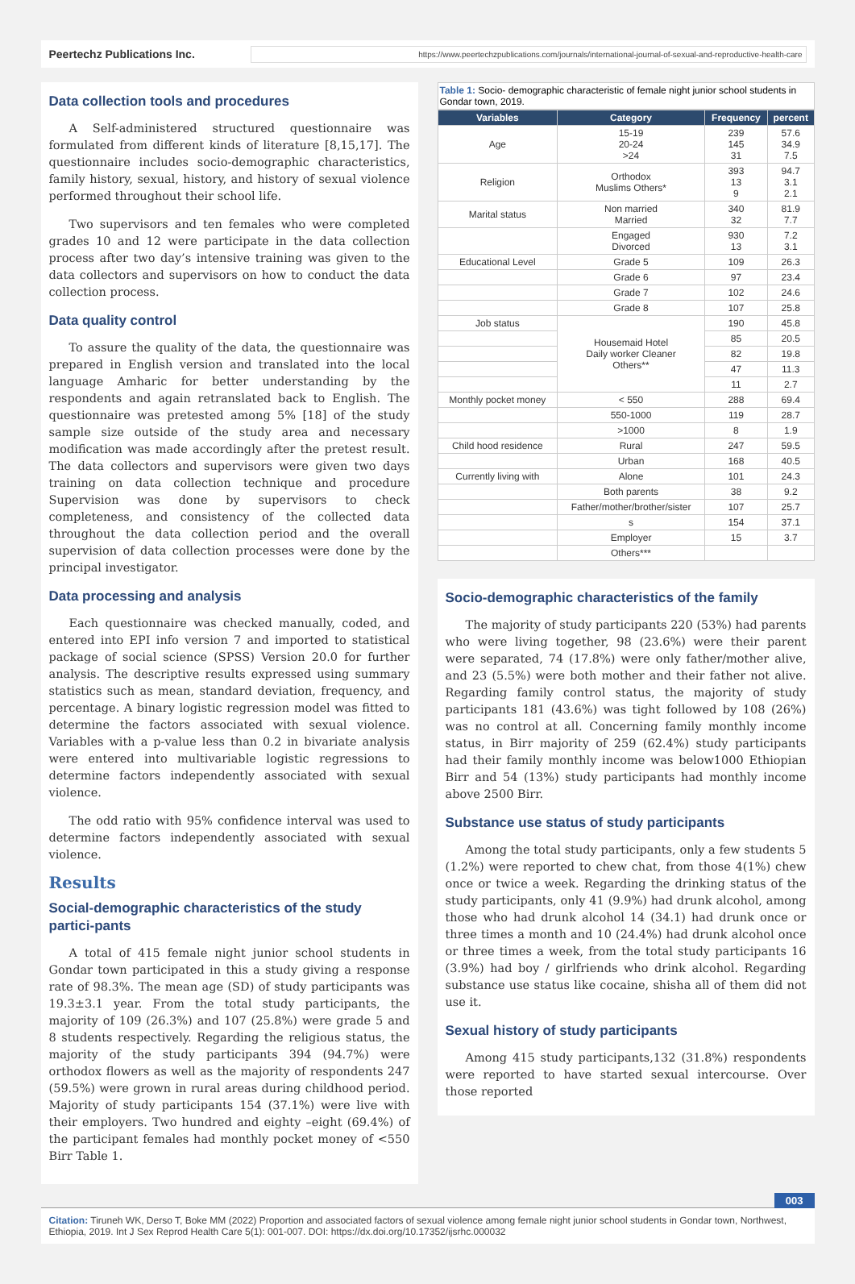Peertechz Publications Inc.
https://www.peertechzpublications.com/journals/international-journal-of-sexual-and-reproductive-health-care
Data collection tools and procedures
A Self-administered structured questionnaire was formulated from different kinds of literature [8,15,17]. The questionnaire includes socio-demographic characteristics, family history, sexual, history, and history of sexual violence performed throughout their school life.
Two supervisors and ten females who were completed grades 10 and 12 were participate in the data collection process after two day’s intensive training was given to the data collectors and supervisors on how to conduct the data collection process.
Data quality control
To assure the quality of the data, the questionnaire was prepared in English version and translated into the local language Amharic for better understanding by the respondents and again retranslated back to English. The questionnaire was pretested among 5% [18] of the study sample size outside of the study area and necessary modification was made accordingly after the pretest result. The data collectors and supervisors were given two days training on data collection technique and procedure Supervision was done by supervisors to check completeness, and consistency of the collected data throughout the data collection period and the overall supervision of data collection processes were done by the principal investigator.
Data processing and analysis
Each questionnaire was checked manually, coded, and entered into EPI info version 7 and imported to statistical package of social science (SPSS) Version 20.0 for further analysis. The descriptive results expressed using summary statistics such as mean, standard deviation, frequency, and percentage. A binary logistic regression model was fitted to determine the factors associated with sexual violence. Variables with a p-value less than 0.2 in bivariate analysis were entered into multivariable logistic regressions to determine factors independently associated with sexual violence.
The odd ratio with 95% confidence interval was used to determine factors independently associated with sexual violence.
Results
Social-demographic characteristics of the study partici-pants
A total of 415 female night junior school students in Gondar town participated in this a study giving a response rate of 98.3%. The mean age (SD) of study participants was 19.3±3.1 year. From the total study participants, the majority of 109 (26.3%) and 107 (25.8%) were grade 5 and 8 students respectively. Regarding the religious status, the majority of the study participants 394 (94.7%) were orthodox flowers as well as the majority of respondents 247 (59.5%) were grown in rural areas during childhood period. Majority of study participants 154 (37.1%) were live with their employers. Two hundred and eighty –eight (69.4%) of the participant females had monthly pocket money of <550 Birr Table 1.
Table 1: Socio- demographic characteristic of female night junior school students in Gondar town, 2019.
| Variables | Category | Frequency | percent |
| --- | --- | --- | --- |
| Age | 15-19 20-24 >24 | 239 145 31 | 57.6 34.9 7.5 |
| Religion | Orthodox Muslims Others* | 393 13 9 | 94.7 3.1 2.1 |
| Marital status | Non married Married | 340 32 | 81.9 7.7 |
| | Engaged Divorced | 930 13 | 7.2 3.1 |
| Educational Level | Grade 5 | 109 | 26.3 |
| | Grade 6 | 97 | 23.4 |
| | Grade 7 | 102 | 24.6 |
| | Grade 8 | 107 | 25.8 |
| Job status | Housemaid Hotel Daily worker Cleaner Others** | 190 | 45.8 |
| | | 85 | 20.5 |
| | | 82 | 19.8 |
| | | 47 | 11.3 |
| | | 11 | 2.7 |
| Monthly pocket money | < 550 | 288 | 69.4 |
| | 550-1000 | 119 | 28.7 |
| | >1000 | 8 | 1.9 |
| Child hood residence | Rural | 247 | 59.5 |
| | Urban | 168 | 40.5 |
| Currently living with | Alone | 101 | 24.3 |
| | Both parents | 38 | 9.2 |
| | Father/mother/brother/sister | 107 | 25.7 |
| | s | 154 | 37.1 |
| | Employer | 15 | 3.7 |
| | Others*** | | |
Socio-demographic characteristics of the family
The majority of study participants 220 (53%) had parents who were living together, 98 (23.6%) were their parent were separated, 74 (17.8%) were only father/mother alive, and 23 (5.5%) were both mother and their father not alive. Regarding family control status, the majority of study participants 181 (43.6%) was tight followed by 108 (26%) was no control at all. Concerning family monthly income status, in Birr majority of 259 (62.4%) study participants had their family monthly income was below1000 Ethiopian Birr and 54 (13%) study participants had monthly income above 2500 Birr.
Substance use status of study participants
Among the total study participants, only a few students 5 (1.2%) were reported to chew chat, from those 4(1%) chew once or twice a week. Regarding the drinking status of the study participants, only 41 (9.9%) had drunk alcohol, among those who had drunk alcohol 14 (34.1) had drunk once or three times a month and 10 (24.4%) had drunk alcohol once or three times a week, from the total study participants 16 (3.9%) had boy / girlfriends who drink alcohol. Regarding substance use status like cocaine, shisha all of them did not use it.
Sexual history of study participants
Among 415 study participants,132 (31.8%) respondents were reported to have started sexual intercourse. Over those reported
003
Citation: Tiruneh WK, Derso T, Boke MM (2022) Proportion and associated factors of sexual violence among female night junior school students in Gondar town, Northwest, Ethiopia, 2019. Int J Sex Reprod Health Care 5(1): 001-007. DOI: https://dx.doi.org/10.17352/ijsrhc.000032